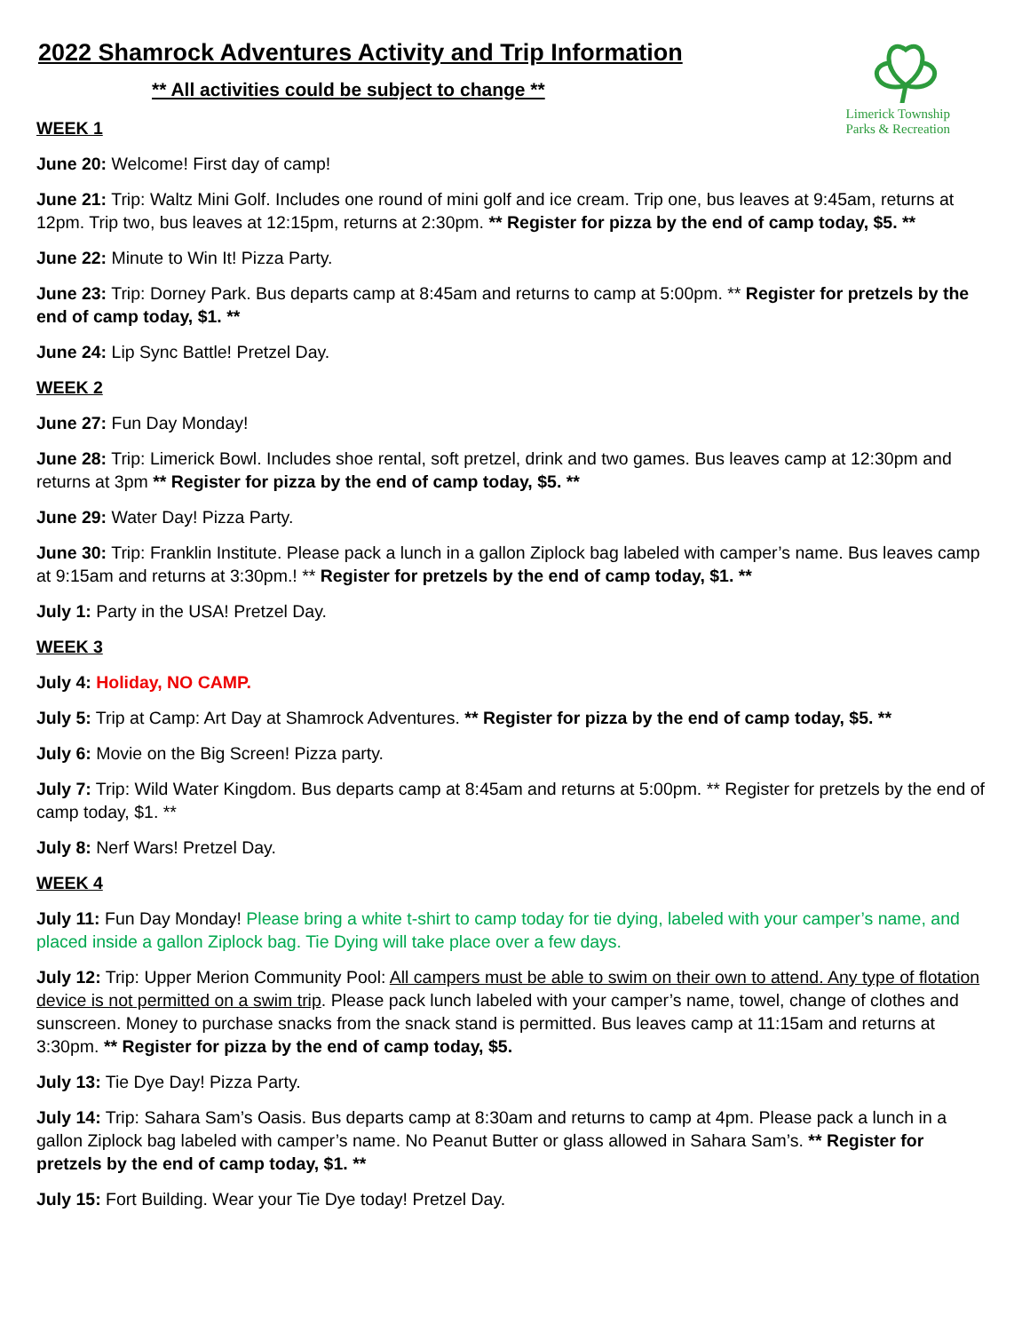Limerick Township
Parks & Recreation
2022 Shamrock Adventures Activity and Trip Information
** All activities could be subject to change **
WEEK 1
June 20: Welcome! First day of camp!
June 21: Trip: Waltz Mini Golf. Includes one round of mini golf and ice cream. Trip one, bus leaves at 9:45am, returns at 12pm. Trip two, bus leaves at 12:15pm, returns at 2:30pm. ** Register for pizza by the end of camp today, $5. **
June 22: Minute to Win It! Pizza Party.
June 23: Trip: Dorney Park. Bus departs camp at 8:45am and returns to camp at 5:00pm. ** Register for pretzels by the end of camp today, $1. **
June 24: Lip Sync Battle! Pretzel Day.
WEEK 2
June 27: Fun Day Monday!
June 28: Trip: Limerick Bowl. Includes shoe rental, soft pretzel, drink and two games. Bus leaves camp at 12:30pm and returns at 3pm ** Register for pizza by the end of camp today, $5. **
June 29: Water Day! Pizza Party.
June 30: Trip: Franklin Institute. Please pack a lunch in a gallon Ziplock bag labeled with camper’s name. Bus leaves camp at 9:15am and returns at 3:30pm.! ** Register for pretzels by the end of camp today, $1. **
July 1: Party in the USA! Pretzel Day.
WEEK 3
July 4: Holiday, NO CAMP.
July 5: Trip at Camp: Art Day at Shamrock Adventures. ** Register for pizza by the end of camp today, $5. **
July 6: Movie on the Big Screen! Pizza party.
July 7: Trip: Wild Water Kingdom. Bus departs camp at 8:45am and returns at 5:00pm. ** Register for pretzels by the end of camp today, $1. **
July 8: Nerf Wars! Pretzel Day.
WEEK 4
July 11: Fun Day Monday! Please bring a white t-shirt to camp today for tie dying, labeled with your camper’s name, and placed inside a gallon Ziplock bag. Tie Dying will take place over a few days.
July 12: Trip: Upper Merion Community Pool: All campers must be able to swim on their own to attend. Any type of flotation device is not permitted on a swim trip. Please pack lunch labeled with your camper’s name, towel, change of clothes and sunscreen. Money to purchase snacks from the snack stand is permitted. Bus leaves camp at 11:15am and returns at 3:30pm. ** Register for pizza by the end of camp today, $5.
July 13: Tie Dye Day! Pizza Party.
July 14: Trip: Sahara Sam’s Oasis. Bus departs camp at 8:30am and returns to camp at 4pm. Please pack a lunch in a gallon Ziplock bag labeled with camper’s name. No Peanut Butter or glass allowed in Sahara Sam’s. ** Register for pretzels by the end of camp today, $1. **
July 15: Fort Building. Wear your Tie Dye today! Pretzel Day.